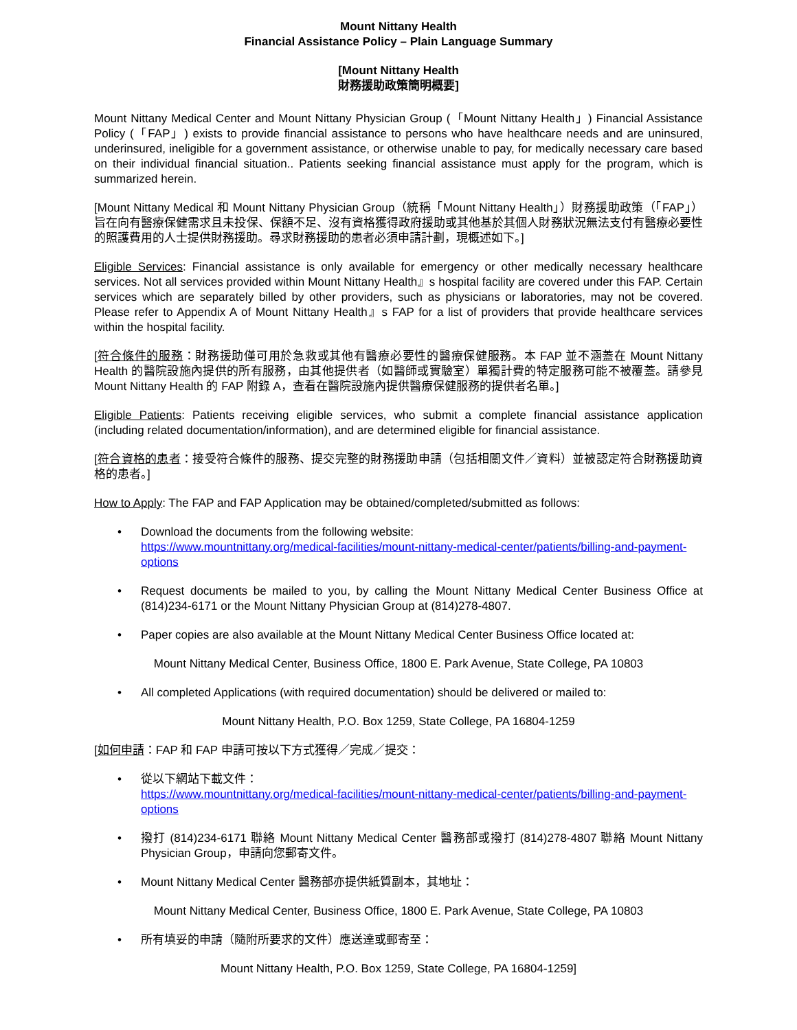Mount Nittany Health
Financial Assistance Policy – Plain Language Summary
[Mount Nittany Health
財務援助政策簡明概要]
Mount Nittany Medical Center and Mount Nittany Physician Group (「Mount Nittany Health」) Financial Assistance Policy (「FAP」) exists to provide financial assistance to persons who have healthcare needs and are uninsured, underinsured, ineligible for a government assistance, or otherwise unable to pay, for medically necessary care based on their individual financial situation.. Patients seeking financial assistance must apply for the program, which is summarized herein.
[Mount Nittany Medical 和 Mount Nittany Physician Group（統稱「Mount Nittany Health」）財務援助政策（「FAP」）旨在向有醫療保健需求且未投保、保額不足、沒有資格獲得政府援助或其他基於其個人財務狀況無法支付有醫療必要性的照護費用的人士提供財務援助。尋求財務援助的患者必須申請計劃，現概述如下。]
Eligible Services: Financial assistance is only available for emergency or other medically necessary healthcare services. Not all services provided within Mount Nittany Health』s hospital facility are covered under this FAP. Certain services which are separately billed by other providers, such as physicians or laboratories, may not be covered. Please refer to Appendix A of Mount Nittany Health』s FAP for a list of providers that provide healthcare services within the hospital facility.
[符合條件的服務：財務援助僅可用於急救或其他有醫療必要性的醫療保健服務。本 FAP 並不涵蓋在 Mount Nittany Health 的醫院設施內提供的所有服務，由其他提供者（如醫師或實驗室）單獨計費的特定服務可能不被覆蓋。請參見 Mount Nittany Health 的 FAP 附錄 A，查看在醫院設施內提供醫療保健服務的提供者名單。]
Eligible Patients: Patients receiving eligible services, who submit a complete financial assistance application (including related documentation/information), and are determined eligible for financial assistance.
[符合資格的患者：接受符合條件的服務、提交完整的財務援助申請（包括相關文件／資料）並被認定符合財務援助資格的患者。]
How to Apply: The FAP and FAP Application may be obtained/completed/submitted as follows:
• Download the documents from the following website:
https://www.mountnittany.org/medical-facilities/mount-nittany-medical-center/patients/billing-and-payment-options
• Request documents be mailed to you, by calling the Mount Nittany Medical Center Business Office at (814)234-6171 or the Mount Nittany Physician Group at (814)278-4807.
• Paper copies are also available at the Mount Nittany Medical Center Business Office located at:
Mount Nittany Medical Center, Business Office, 1800 E. Park Avenue, State College, PA 10803
• All completed Applications (with required documentation) should be delivered or mailed to:
Mount Nittany Health, P.O. Box 1259, State College, PA 16804-1259
[如何申請：FAP 和 FAP 申請可按以下方式獲得／完成／提交：
• 從以下網站下載文件：
https://www.mountnittany.org/medical-facilities/mount-nittany-medical-center/patients/billing-and-payment-options
• 撥打 (814)234-6171 聯絡 Mount Nittany Medical Center 醫務部或撥打 (814)278-4807 聯絡 Mount Nittany Physician Group，申請向您郵寄文件。
• Mount Nittany Medical Center 醫務部亦提供紙質副本，其地址：
Mount Nittany Medical Center, Business Office, 1800 E. Park Avenue, State College, PA 10803
• 所有填妥的申請（隨附所要求的文件）應送達或郵寄至：
Mount Nittany Health, P.O. Box 1259, State College, PA 16804-1259]